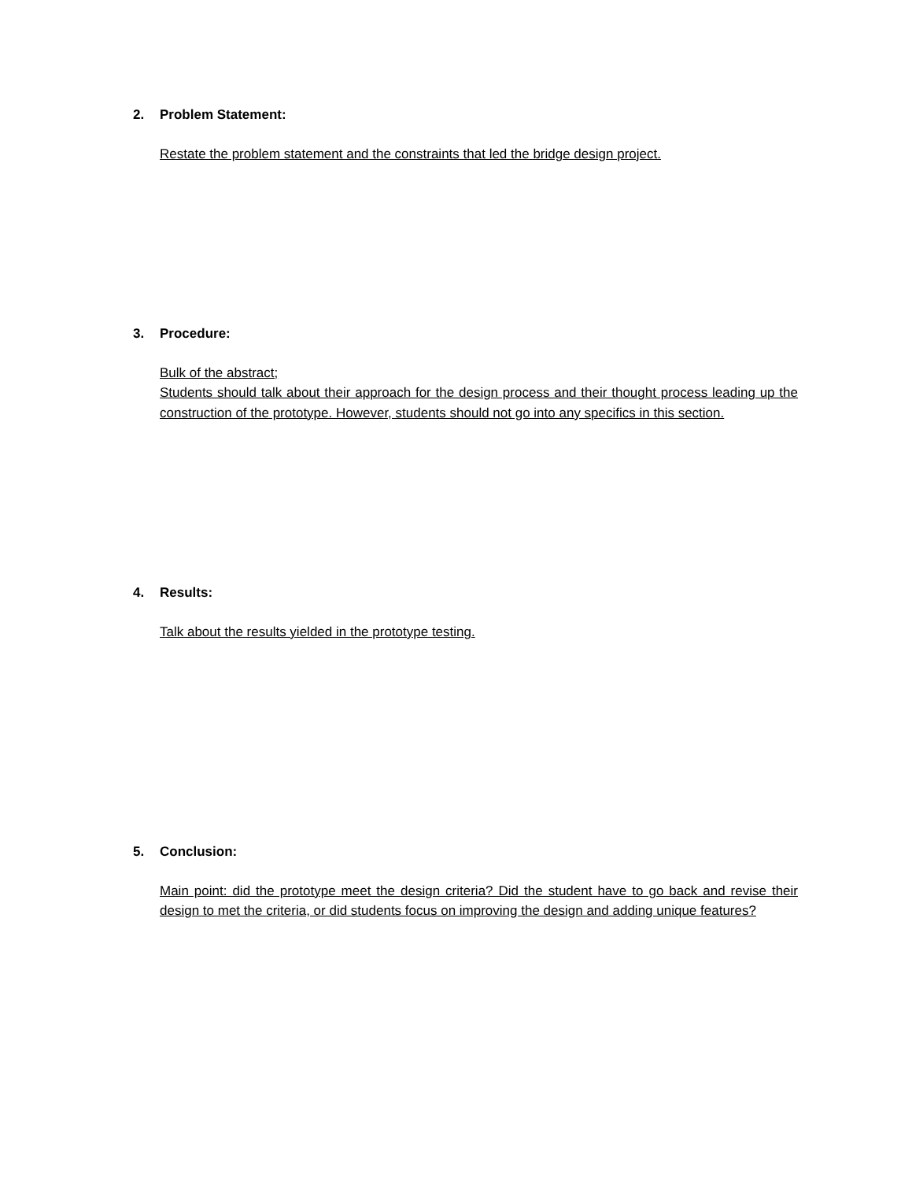2. Problem Statement:
Restate the problem statement and the constraints that led the bridge design project.
3. Procedure:
Bulk of the abstract;
Students should talk about their approach for the design process and their thought process leading up the construction of the prototype. However, students should not go into any specifics in this section.
4. Results:
Talk about the results yielded in the prototype testing.
5. Conclusion:
Main point: did the prototype meet the design criteria? Did the student have to go back and revise their design to met the criteria, or did students focus on improving the design and adding unique features?